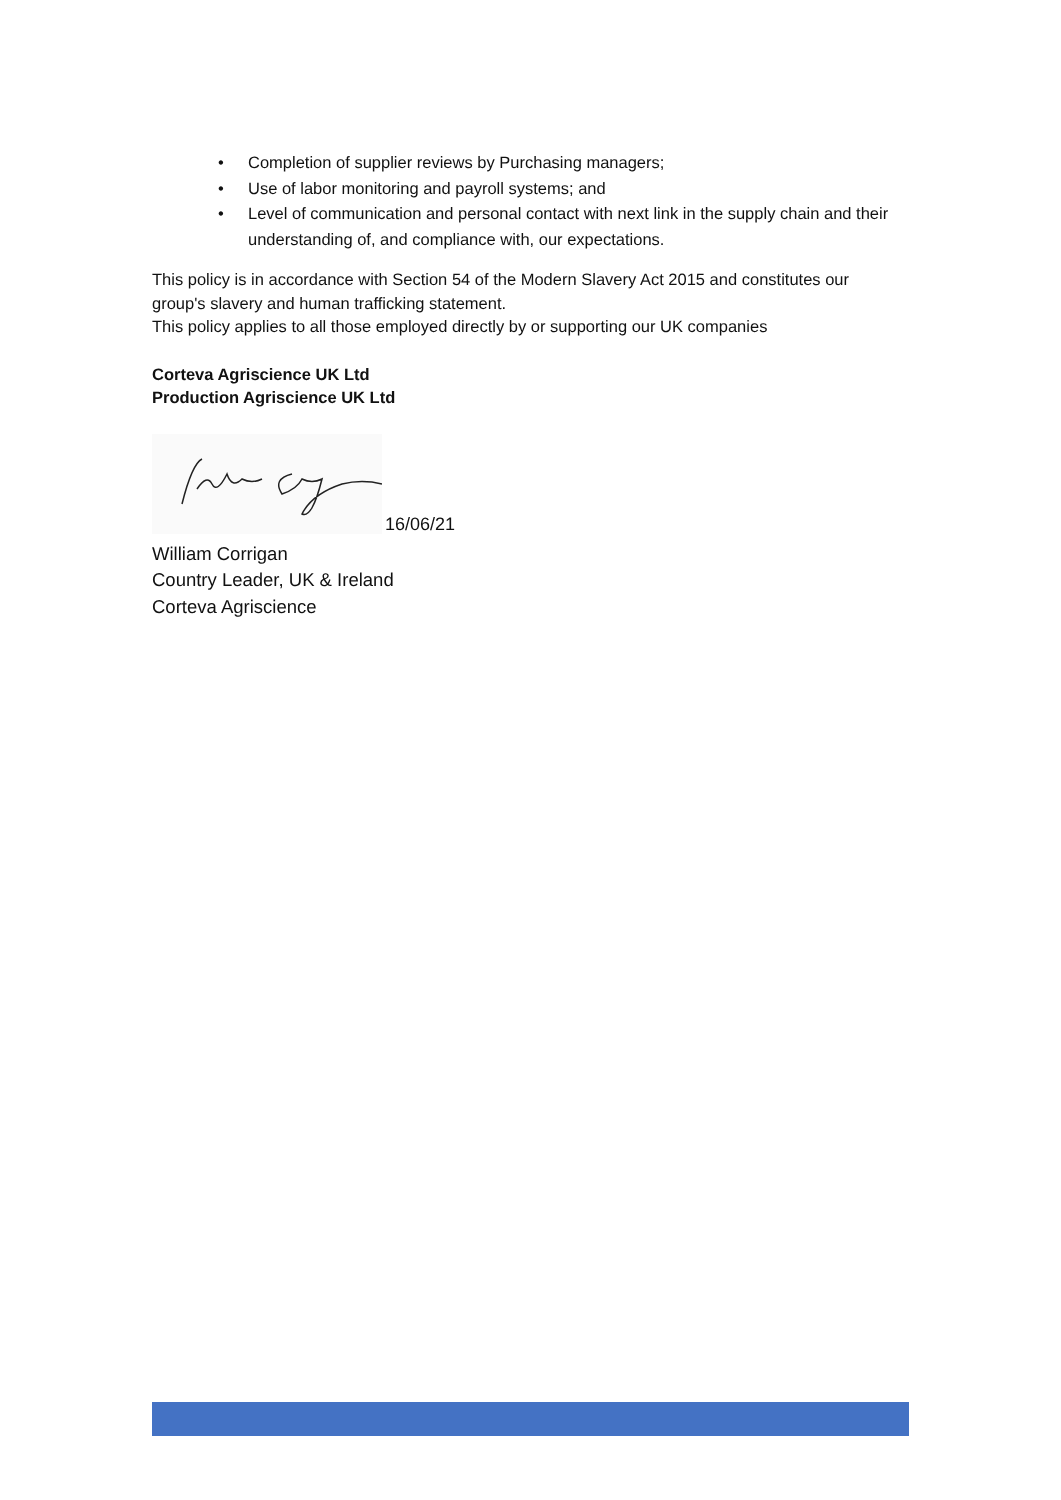• Completion of supplier reviews by Purchasing managers;
• Use of labor monitoring and payroll systems; and
• Level of communication and personal contact with next link in the supply chain and their understanding of, and compliance with, our expectations.
This policy is in accordance with Section 54 of the Modern Slavery Act 2015 and constitutes our group's slavery and human trafficking statement.
This policy applies to all those employed directly by or supporting our UK companies
Corteva Agriscience UK Ltd
Production Agriscience UK Ltd
16/06/21
William Corrigan
Country Leader, UK & Ireland
Corteva Agriscience